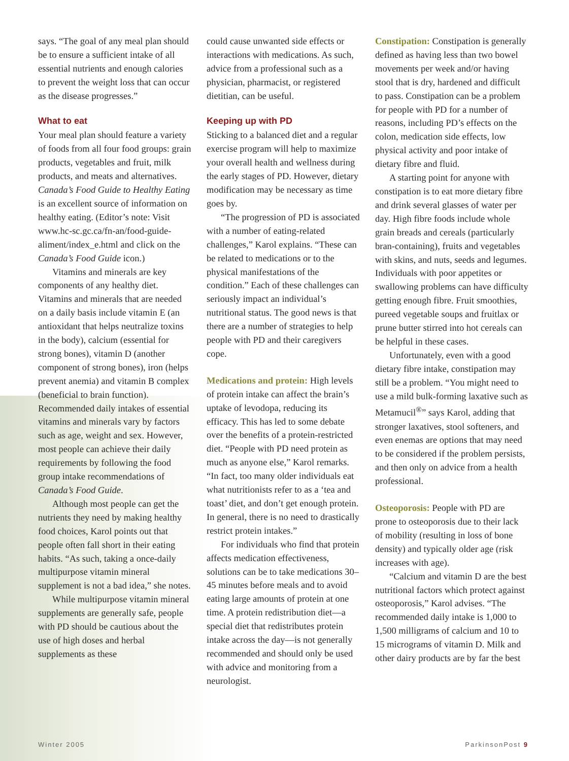says. “The goal of any meal plan should be to ensure a sufficient intake of all essential nutrients and enough calories to prevent the weight loss that can occur as the disease progresses.”
What to eat
Your meal plan should feature a variety of foods from all four food groups: grain products, vegetables and fruit, milk products, and meats and alternatives. Canada’s Food Guide to Healthy Eating is an excellent source of information on healthy eating. (Editor’s note: Visit www.hc-sc.gc.ca/fn-an/food-guide-aliment/index_e.html and click on the Canada’s Food Guide icon.)
Vitamins and minerals are key components of any healthy diet. Vitamins and minerals that are needed on a daily basis include vitamin E (an antioxidant that helps neutralize toxins in the body), calcium (essential for strong bones), vitamin D (another component of strong bones), iron (helps prevent anemia) and vitamin B complex (beneficial to brain function). Recommended daily intakes of essential vitamins and minerals vary by factors such as age, weight and sex. However, most people can achieve their daily requirements by following the food group intake recommendations of Canada’s Food Guide.
Although most people can get the nutrients they need by making healthy food choices, Karol points out that people often fall short in their eating habits. “As such, taking a once-daily multipurpose vitamin mineral supplement is not a bad idea,” she notes.
While multipurpose vitamin mineral supplements are generally safe, people with PD should be cautious about the use of high doses and herbal supplements as these
could cause unwanted side effects or interactions with medications. As such, advice from a professional such as a physician, pharmacist, or registered dietitian, can be useful.
Keeping up with PD
Sticking to a balanced diet and a regular exercise program will help to maximize your overall health and wellness during the early stages of PD. However, dietary modification may be necessary as time goes by.
“The progression of PD is associated with a number of eating-related challenges,” Karol explains. “These can be related to medications or to the physical manifestations of the condition.” Each of these challenges can seriously impact an individual’s nutritional status. The good news is that there are a number of strategies to help people with PD and their caregivers cope.
Medications and protein: High levels of protein intake can affect the brain’s uptake of levodopa, reducing its efficacy. This has led to some debate over the benefits of a protein-restricted diet. “People with PD need protein as much as anyone else,” Karol remarks. “In fact, too many older individuals eat what nutritionists refer to as a ‘tea and toast’ diet, and don’t get enough protein. In general, there is no need to drastically restrict protein intakes.”
For individuals who find that protein affects medication effectiveness, solutions can be to take medications 30–45 minutes before meals and to avoid eating large amounts of protein at one time. A protein redistribution diet—a special diet that redistributes protein intake across the day—is not generally recommended and should only be used with advice and monitoring from a neurologist.
Constipation: Constipation is generally defined as having less than two bowel movements per week and/or having stool that is dry, hardened and difficult to pass. Constipation can be a problem for people with PD for a number of reasons, including PD’s effects on the colon, medication side effects, low physical activity and poor intake of dietary fibre and fluid.
A starting point for anyone with constipation is to eat more dietary fibre and drink several glasses of water per day. High fibre foods include whole grain breads and cereals (particularly bran-containing), fruits and vegetables with skins, and nuts, seeds and legumes. Individuals with poor appetites or swallowing problems can have difficulty getting enough fibre. Fruit smoothies, pureed vegetable soups and fruitlax or prune butter stirred into hot cereals can be helpful in these cases.
Unfortunately, even with a good dietary fibre intake, constipation may still be a problem. “You might need to use a mild bulk-forming laxative such as Metamucil<sup>®</sup>” says Karol, adding that stronger laxatives, stool softeners, and even enemas are options that may need to be considered if the problem persists, and then only on advice from a health professional.
Osteoporosis: People with PD are prone to osteoporosis due to their lack of mobility (resulting in loss of bone density) and typically older age (risk increases with age).
“Calcium and vitamin D are the best nutritional factors which protect against osteoporosis,” Karol advises. “The recommended daily intake is 1,000 to 1,500 milligrams of calcium and 10 to 15 micrograms of vitamin D. Milk and other dairy products are by far the best
Winter 2005 ParkinsonPost 9